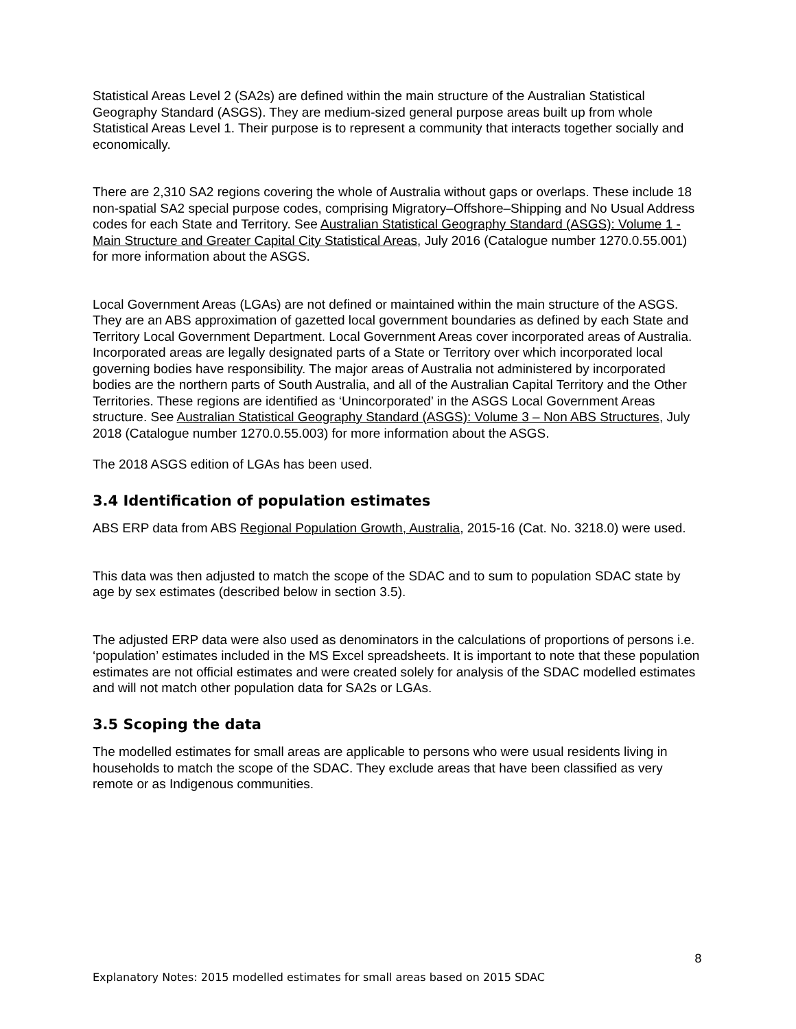Statistical Areas Level 2 (SA2s) are defined within the main structure of the Australian Statistical Geography Standard (ASGS). They are medium-sized general purpose areas built up from whole Statistical Areas Level 1. Their purpose is to represent a community that interacts together socially and economically.
There are 2,310 SA2 regions covering the whole of Australia without gaps or overlaps. These include 18 non-spatial SA2 special purpose codes, comprising Migratory–Offshore–Shipping and No Usual Address codes for each State and Territory. See Australian Statistical Geography Standard (ASGS): Volume 1 - Main Structure and Greater Capital City Statistical Areas, July 2016 (Catalogue number 1270.0.55.001) for more information about the ASGS.
Local Government Areas (LGAs) are not defined or maintained within the main structure of the ASGS. They are an ABS approximation of gazetted local government boundaries as defined by each State and Territory Local Government Department. Local Government Areas cover incorporated areas of Australia. Incorporated areas are legally designated parts of a State or Territory over which incorporated local governing bodies have responsibility. The major areas of Australia not administered by incorporated bodies are the northern parts of South Australia, and all of the Australian Capital Territory and the Other Territories. These regions are identified as ‘Unincorporated’ in the ASGS Local Government Areas structure. See Australian Statistical Geography Standard (ASGS): Volume 3 – Non ABS Structures, July 2018 (Catalogue number 1270.0.55.003) for more information about the ASGS.
The 2018 ASGS edition of LGAs has been used.
3.4 Identification of population estimates
ABS ERP data from ABS Regional Population Growth, Australia, 2015-16 (Cat. No. 3218.0) were used.
This data was then adjusted to match the scope of the SDAC and to sum to population SDAC state by age by sex estimates (described below in section 3.5).
The adjusted ERP data were also used as denominators in the calculations of proportions of persons i.e. ‘population’ estimates included in the MS Excel spreadsheets. It is important to note that these population estimates are not official estimates and were created solely for analysis of the SDAC modelled estimates and will not match other population data for SA2s or LGAs.
3.5 Scoping the data
The modelled estimates for small areas are applicable to persons who were usual residents living in households to match the scope of the SDAC. They exclude areas that have been classified as very remote or as Indigenous communities.
8
Explanatory Notes: 2015 modelled estimates for small areas based on 2015 SDAC